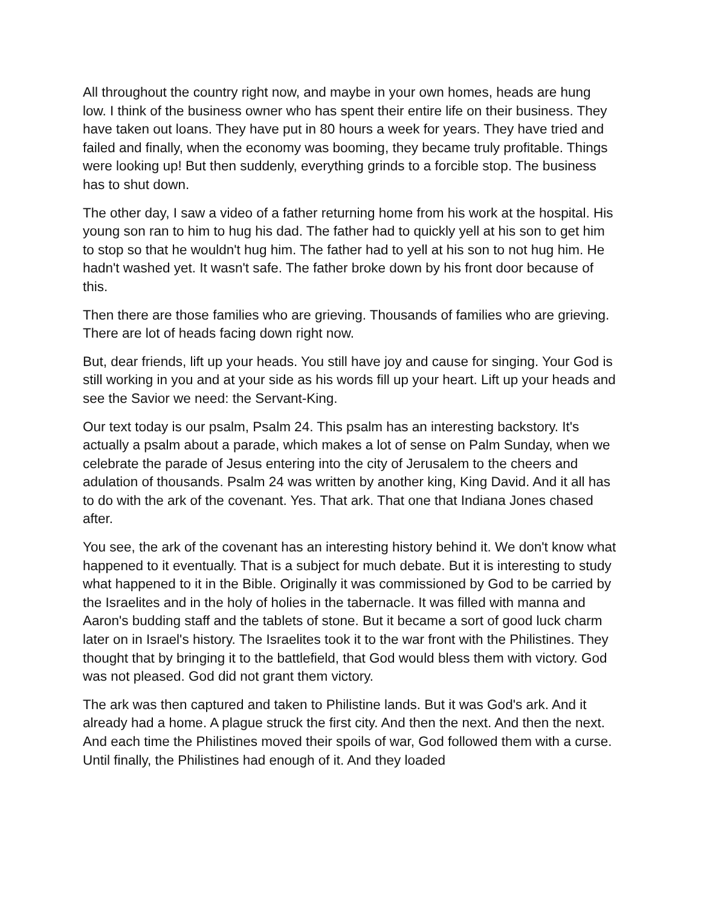All throughout the country right now, and maybe in your own homes, heads are hung low. I think of the business owner who has spent their entire life on their business. They have taken out loans. They have put in 80 hours a week for years. They have tried and failed and finally, when the economy was booming, they became truly profitable. Things were looking up! But then suddenly, everything grinds to a forcible stop. The business has to shut down.
The other day, I saw a video of a father returning home from his work at the hospital. His young son ran to him to hug his dad. The father had to quickly yell at his son to get him to stop so that he wouldn't hug him. The father had to yell at his son to not hug him. He hadn't washed yet. It wasn't safe. The father broke down by his front door because of this.
Then there are those families who are grieving. Thousands of families who are grieving. There are lot of heads facing down right now.
But, dear friends, lift up your heads. You still have joy and cause for singing. Your God is still working in you and at your side as his words fill up your heart. Lift up your heads and see the Savior we need: the Servant-King.
Our text today is our psalm, Psalm 24. This psalm has an interesting backstory. It's actually a psalm about a parade, which makes a lot of sense on Palm Sunday, when we celebrate the parade of Jesus entering into the city of Jerusalem to the cheers and adulation of thousands. Psalm 24 was written by another king, King David. And it all has to do with the ark of the covenant. Yes. That ark. That one that Indiana Jones chased after.
You see, the ark of the covenant has an interesting history behind it. We don't know what happened to it eventually. That is a subject for much debate. But it is interesting to study what happened to it in the Bible. Originally it was commissioned by God to be carried by the Israelites and in the holy of holies in the tabernacle. It was filled with manna and Aaron's budding staff and the tablets of stone. But it became a sort of good luck charm later on in Israel's history. The Israelites took it to the war front with the Philistines. They thought that by bringing it to the battlefield, that God would bless them with victory. God was not pleased. God did not grant them victory.
The ark was then captured and taken to Philistine lands. But it was God's ark. And it already had a home. A plague struck the first city. And then the next. And then the next. And each time the Philistines moved their spoils of war, God followed them with a curse. Until finally, the Philistines had enough of it. And they loaded